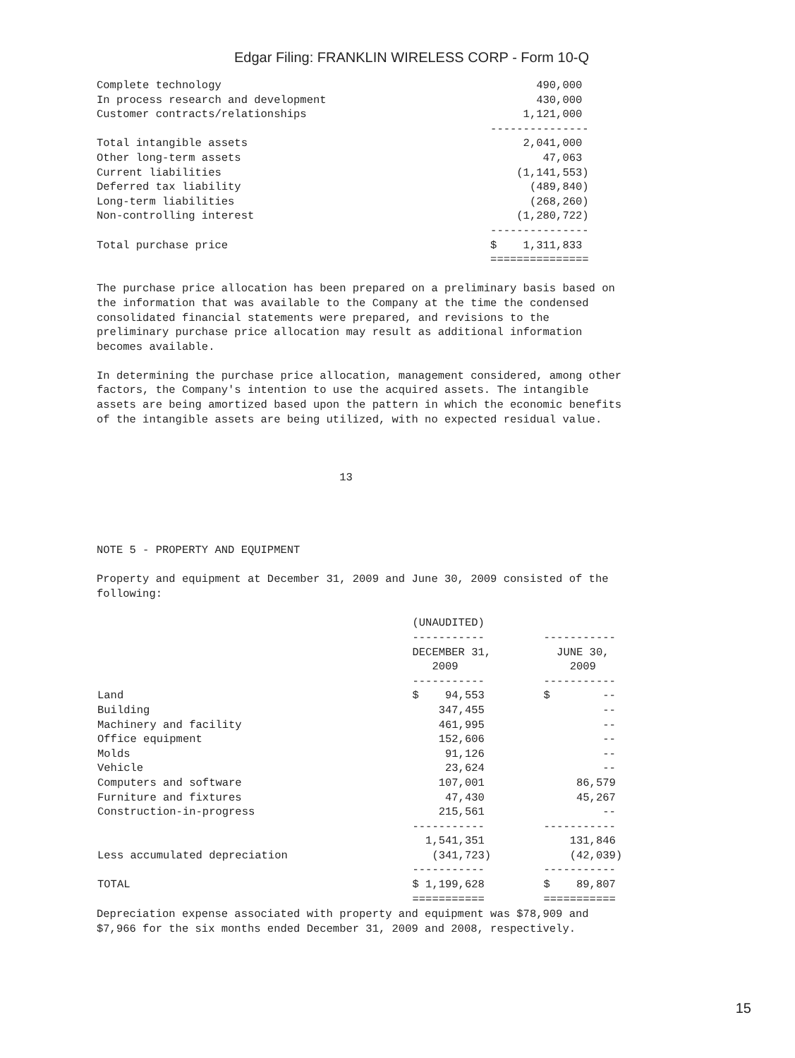Edgar Filing: FRANKLIN WIRELESS CORP - Form 10-Q
Complete technology                                                490,000
In process research and development                                430,000
Customer contracts/relationships                                 1,121,000
                                                            ---------------
Total intangible assets                                          2,041,000
Other long-term assets                                              47,063
Current liabilities                                             (1,141,553)
Deferred tax liability                                            (489,840)
Long-term liabilities                                             (268,260)
Non-controlling interest                                        (1,280,722)
                                                            ---------------
Total purchase price                                        $    1,311,833
                                                            ===============

The purchase price allocation has been prepared on a preliminary basis based on
the information that was available to the Company at the time the condensed
consolidated financial statements were prepared, and revisions to the
preliminary purchase price allocation may result as additional information
becomes available.

In determining the purchase price allocation, management considered, among other
factors, the Company's intention to use the acquired assets. The intangible
assets are being amortized based upon the pattern in which the economic benefits
of the intangible assets are being utilized, with no expected residual value.



                                     13




NOTE 5 - PROPERTY AND EQUIPMENT

Property and equipment at December 31, 2009 and June 30, 2009 consisted of the
following:
| (UNAUDITED) ----------- ----------- DECEMBER 31, JUNE 30, 2009 2009 ----------- ----------- Land $ 94,553 $ -- Building 347,455 -- Machinery and facility 461,995 -- Office equipment 152,606 -- Molds 91,126 -- Vehicle 23,624 -- Computers and software 107,001 86,579 Furniture and fixtures 47,430 45,267 Construction-in-progress 215,561 -- ----------- ----------- 1,541,351 131,846 Less accumulated depreciation (341,723) (42,039) ----------- ----------- TOTAL $ 1,199,628 $ 89,807 =========== =========== |
Depreciation expense associated with property and equipment was $78,909 and
$7,966 for the six months ended December 31, 2009 and 2008, respectively.
15